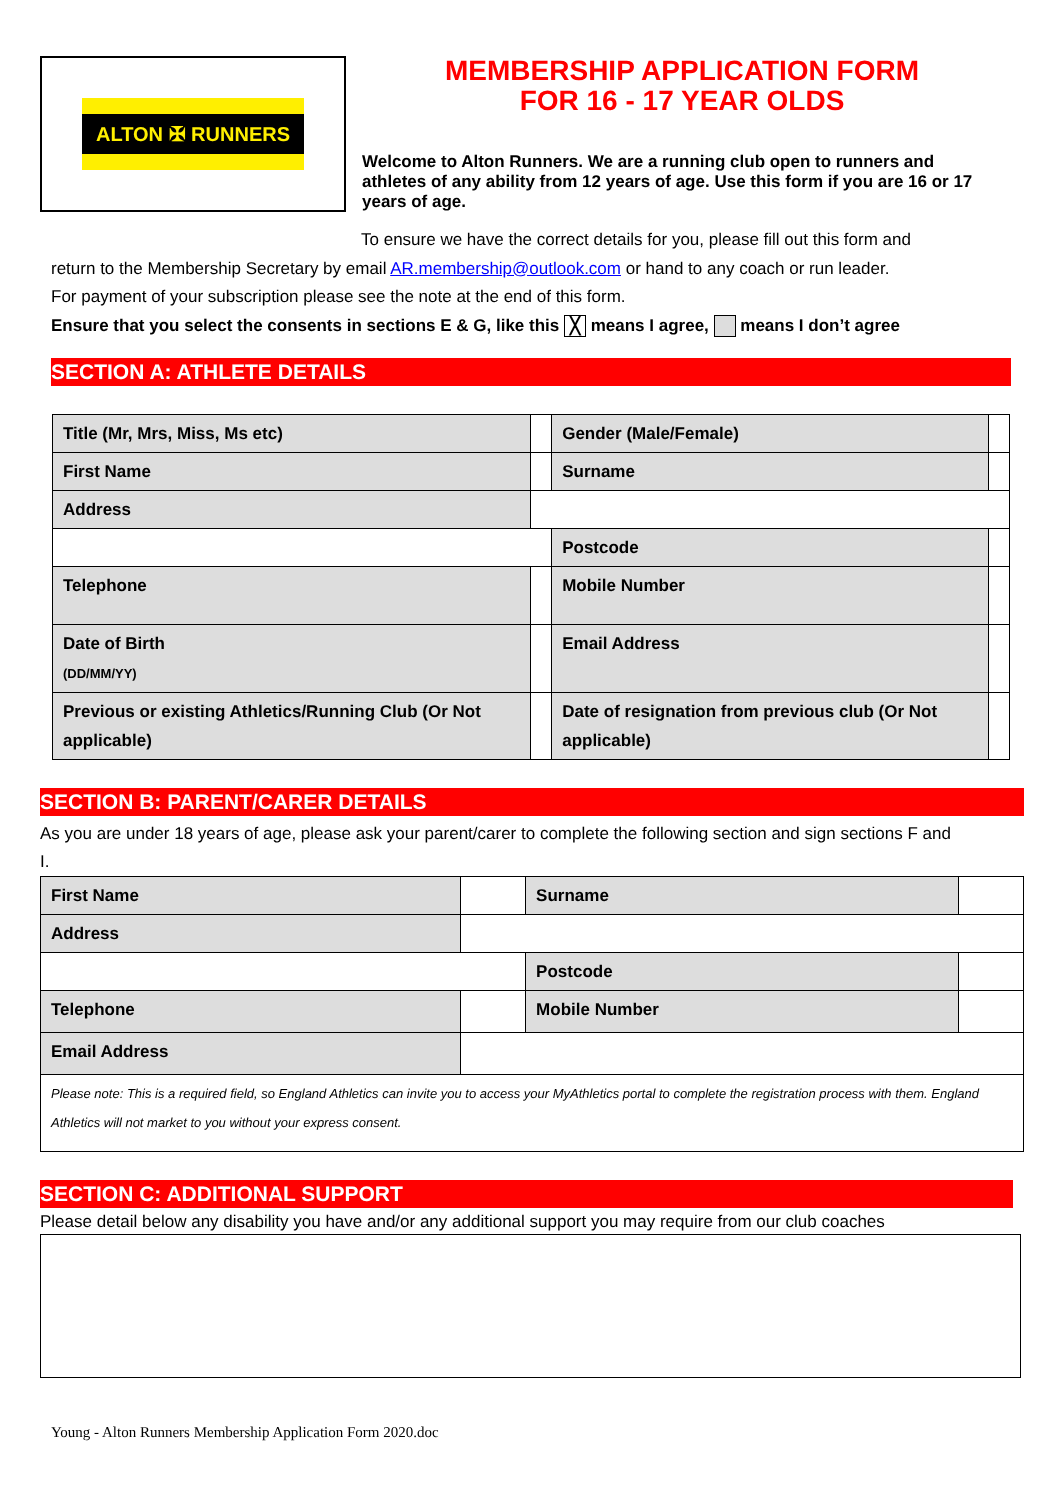ALTON ✠ RUNNERS
MEMBERSHIP APPLICATION FORM
FOR 16 - 17 YEAR OLDS
Welcome to Alton Runners. We are a running club open to runners and athletes of any ability from 12 years of age. Use this form if you are 16 or 17 years of age.
To ensure we have the correct details for you, please fill out this form and
return to the Membership Secretary by email AR.membership@outlook.com or hand to any coach or run leader.
For payment of your subscription please see the note at the end of this form.
Ensure that you select the consents in sections E & G, like this ╳ means I agree, means I don’t agree
SECTION A: ATHLETE DETAILS
| Title (Mr, Mrs, Miss, Ms etc) | | | Gender (Male/Female) | |
| First Name | | | Surname | |
| Address | | | | |
| | | | Postcode | |
| Telephone | | | Mobile Number | |
| Date of Birth (DD/MM/YY) | | | Email Address | |
| Previous or existing Athletics/Running Club (Or Not applicable) | | | Date of resignation from previous club (Or Not applicable) | |
SECTION B: PARENT/CARER DETAILS
As you are under 18 years of age, please ask your parent/carer to complete the following section and sign sections F and I.
| First Name | | Surname | |
| Address | | | |
| | | Postcode | |
| Telephone | | Mobile Number | |
| Email Address | | | |
| Please note: This is a required field, so England Athletics can invite you to access your MyAthletics portal to complete the registration process with them. England Athletics will not market to you without your express consent. | | | |
SECTION C: ADDITIONAL SUPPORT
Please detail below any disability you have and/or any additional support you may require from our club coaches
Young - Alton Runners Membership Application Form 2020.doc